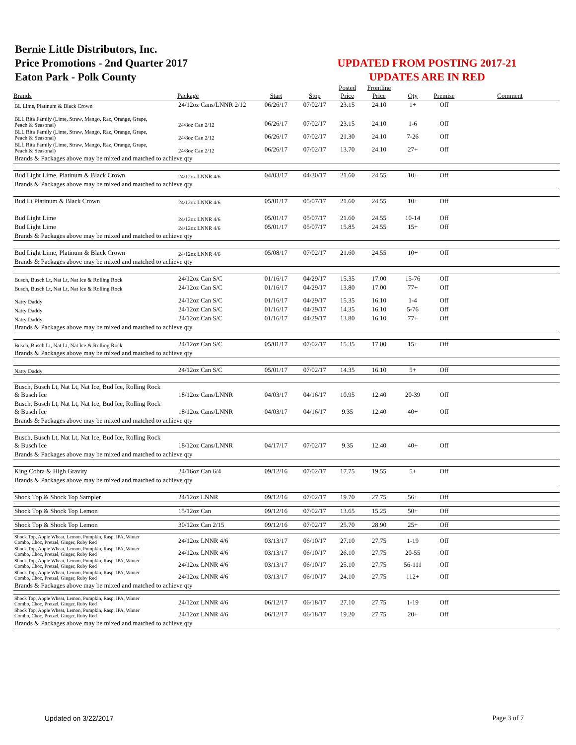Bernie Little Distributors, Inc.
Price Promotions - 2nd Quarter 2017
Eaton Park - Polk County
UPDATED FROM POSTING 2017-21
UPDATES ARE IN RED
| | | | | Posted | Frontline | | | |
| --- | --- | --- | --- | --- | --- | --- | --- | --- |
| Brands | Package | Start | Stop | Price | Price | Qty | Premise | Comment |
| BL Lime, Platinum & Black Crown | 24/12oz Cans/LNNR 2/12 | 06/26/17 | 07/02/17 | 23.15 | 24.10 | 1+ | Off | |
| BLL Rita Family (Lime, Straw, Mango, Raz, Orange, Grape, Peach & Seasonal) | 24/8oz Can 2/12 | 06/26/17 | 07/02/17 | 23.15 | 24.10 | 1-6 | Off | |
| BLL Rita Family (Lime, Straw, Mango, Raz, Orange, Grape, Peach & Seasonal) | 24/8oz Can 2/12 | 06/26/17 | 07/02/17 | 21.30 | 24.10 | 7-26 | Off | |
| BLL Rita Family (Lime, Straw, Mango, Raz, Orange, Grape, Peach & Seasonal) | 24/8oz Can 2/12 | 06/26/17 | 07/02/17 | 13.70 | 24.10 | 27+ | Off | |
| Brands & Packages above may be mixed and matched to achieve qty | | | | | | | | |
| Bud Light Lime, Platinum & Black Crown | 24/12oz LNNR 4/6 | 04/03/17 | 04/30/17 | 21.60 | 24.55 | 10+ | Off | |
| Brands & Packages above may be mixed and matched to achieve qty | | | | | | | | |
| Bud Lt Platinum & Black Crown | 24/12oz LNNR 4/6 | 05/01/17 | 05/07/17 | 21.60 | 24.55 | 10+ | Off | |
| Bud Light Lime | 24/12oz LNNR 4/6 | 05/01/17 | 05/07/17 | 21.60 | 24.55 | 10-14 | Off | |
| Bud Light Lime | 24/12oz LNNR 4/6 | 05/01/17 | 05/07/17 | 15.85 | 24.55 | 15+ | Off | |
| Brands & Packages above may be mixed and matched to achieve qty | | | | | | | | |
| Bud Light Lime, Platinum & Black Crown | 24/12oz LNNR 4/6 | 05/08/17 | 07/02/17 | 21.60 | 24.55 | 10+ | Off | |
| Brands & Packages above may be mixed and matched to achieve qty | | | | | | | | |
| Busch, Busch Lt, Nat Lt, Nat Ice & Rolling Rock | 24/12oz Can S/C | 01/16/17 | 04/29/17 | 15.35 | 17.00 | 15-76 | Off | |
| Busch, Busch Lt, Nat Lt, Nat Ice & Rolling Rock | 24/12oz Can S/C | 01/16/17 | 04/29/17 | 13.80 | 17.00 | 77+ | Off | |
| Natty Daddy | 24/12oz Can S/C | 01/16/17 | 04/29/17 | 15.35 | 16.10 | 1-4 | Off | |
| Natty Daddy | 24/12oz Can S/C | 01/16/17 | 04/29/17 | 14.35 | 16.10 | 5-76 | Off | |
| Natty Daddy | 24/12oz Can S/C | 01/16/17 | 04/29/17 | 13.80 | 16.10 | 77+ | Off | |
| Brands & Packages above may be mixed and matched to achieve qty | | | | | | | | |
| Busch, Busch Lt, Nat Lt, Nat Ice & Rolling Rock | 24/12oz Can S/C | 05/01/17 | 07/02/17 | 15.35 | 17.00 | 15+ | Off | |
| Brands & Packages above may be mixed and matched to achieve qty | | | | | | | | |
| Natty Daddy | 24/12oz Can S/C | 05/01/17 | 07/02/17 | 14.35 | 16.10 | 5+ | Off | |
| Busch, Busch Lt, Nat Lt, Nat Ice, Bud Ice, Rolling Rock & Busch Ice | 18/12oz Cans/LNNR | 04/03/17 | 04/16/17 | 10.95 | 12.40 | 20-39 | Off | |
| Busch, Busch Lt, Nat Lt, Nat Ice, Bud Ice, Rolling Rock & Busch Ice | 18/12oz Cans/LNNR | 04/03/17 | 04/16/17 | 9.35 | 12.40 | 40+ | Off | |
| Brands & Packages above may be mixed and matched to achieve qty | | | | | | | | |
| Busch, Busch Lt, Nat Lt, Nat Ice, Bud Ice, Rolling Rock & Busch Ice | 18/12oz Cans/LNNR | 04/17/17 | 07/02/17 | 9.35 | 12.40 | 40+ | Off | |
| Brands & Packages above may be mixed and matched to achieve qty | | | | | | | | |
| King Cobra & High Gravity | 24/16oz Can 6/4 | 09/12/16 | 07/02/17 | 17.75 | 19.55 | 5+ | Off | |
| Brands & Packages above may be mixed and matched to achieve qty | | | | | | | | |
| Shock Top & Shock Top Sampler | 24/12oz LNNR | 09/12/16 | 07/02/17 | 19.70 | 27.75 | 56+ | Off | |
| Shock Top & Shock Top Lemon | 15/12oz Can | 09/12/16 | 07/02/17 | 13.65 | 15.25 | 50+ | Off | |
| Shock Top & Shock Top Lemon | 30/12oz Can 2/15 | 09/12/16 | 07/02/17 | 25.70 | 28.90 | 25+ | Off | |
| Shock Top, Apple Wheat, Lemon, Pumpkin, Rasp, IPA, Winter Combo, Choc, Pretzel, Ginger, Ruby Red | 24/12oz LNNR 4/6 | 03/13/17 | 06/10/17 | 27.10 | 27.75 | 1-19 | Off | |
| Shock Top, Apple Wheat, Lemon, Pumpkin, Rasp, IPA, Winter Combo, Choc, Pretzel, Ginger, Ruby Red | 24/12oz LNNR 4/6 | 03/13/17 | 06/10/17 | 26.10 | 27.75 | 20-55 | Off | |
| Shock Top, Apple Wheat, Lemon, Pumpkin, Rasp, IPA, Winter Combo, Choc, Pretzel, Ginger, Ruby Red | 24/12oz LNNR 4/6 | 03/13/17 | 06/10/17 | 25.10 | 27.75 | 56-111 | Off | |
| Shock Top, Apple Wheat, Lemon, Pumpkin, Rasp, IPA, Winter Combo, Choc, Pretzel, Ginger, Ruby Red | 24/12oz LNNR 4/6 | 03/13/17 | 06/10/17 | 24.10 | 27.75 | 112+ | Off | |
| Brands & Packages above may be mixed and matched to achieve qty | | | | | | | | |
| Shock Top, Apple Wheat, Lemon, Pumpkin, Rasp, IPA, Winter Combo, Choc, Pretzel, Ginger, Ruby Red | 24/12oz LNNR 4/6 | 06/12/17 | 06/18/17 | 27.10 | 27.75 | 1-19 | Off | |
| Shock Top, Apple Wheat, Lemon, Pumpkin, Rasp, IPA, Winter Combo, Choc, Pretzel, Ginger, Ruby Red | 24/12oz LNNR 4/6 | 06/12/17 | 06/18/17 | 19.20 | 27.75 | 20+ | Off | |
| Brands & Packages above may be mixed and matched to achieve qty | | | | | | | | |
Updated on 3/22/2017 Page 3 of 7